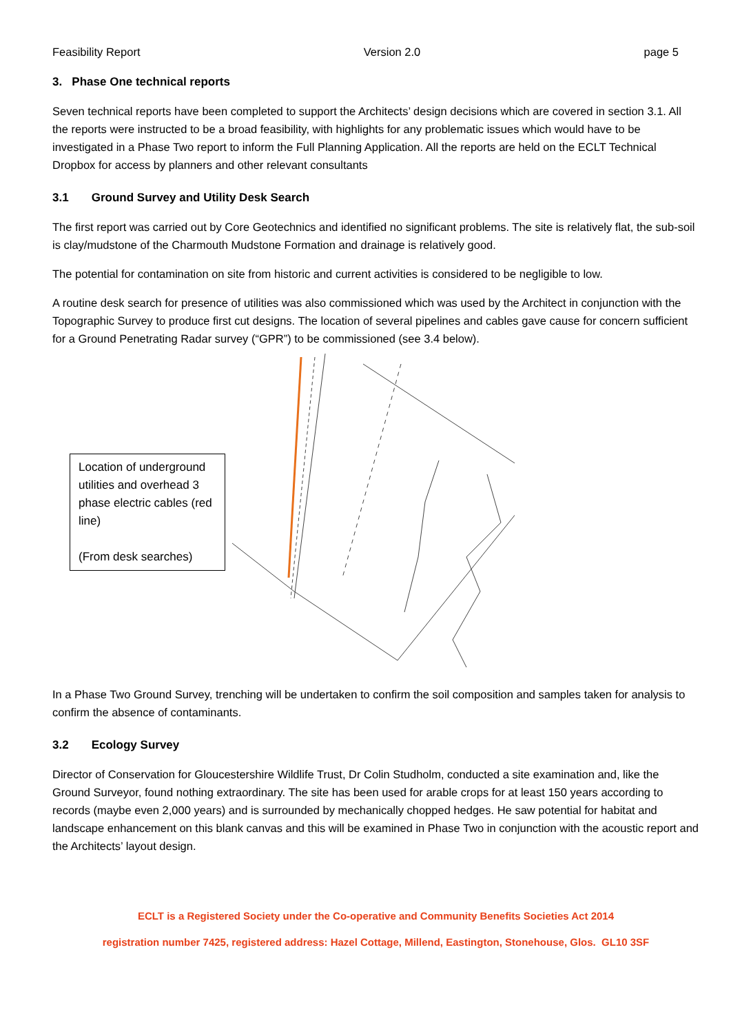Feasibility Report Version 2.0 page 5
3. Phase One technical reports
Seven technical reports have been completed to support the Architects’ design decisions which are covered in section 3.1. All the reports were instructed to be a broad feasibility, with highlights for any problematic issues which would have to be investigated in a Phase Two report to inform the Full Planning Application. All the reports are held on the ECLT Technical Dropbox for access by planners and other relevant consultants
3.1 Ground Survey and Utility Desk Search
The first report was carried out by Core Geotechnics and identified no significant problems. The site is relatively flat, the sub-soil is clay/mudstone of the Charmouth Mudstone Formation and drainage is relatively good.
The potential for contamination on site from historic and current activities is considered to be negligible to low.
A routine desk search for presence of utilities was also commissioned which was used by the Architect in conjunction with the Topographic Survey to produce first cut designs. The location of several pipelines and cables gave cause for concern sufficient for a Ground Penetrating Radar survey (“GPR”) to be commissioned (see 3.4 below).
Location of underground utilities and overhead 3 phase electric cables (red line)
(From desk searches)
In a Phase Two Ground Survey, trenching will be undertaken to confirm the soil composition and samples taken for analysis to confirm the absence of contaminants.
3.2 Ecology Survey
Director of Conservation for Gloucestershire Wildlife Trust, Dr Colin Studholm, conducted a site examination and, like the Ground Surveyor, found nothing extraordinary. The site has been used for arable crops for at least 150 years according to records (maybe even 2,000 years) and is surrounded by mechanically chopped hedges. He saw potential for habitat and landscape enhancement on this blank canvas and this will be examined in Phase Two in conjunction with the acoustic report and the Architects’ layout design.
ECLT is a Registered Society under the Co-operative and Community Benefits Societies Act 2014
registration number 7425, registered address: Hazel Cottage, Millend, Eastington, Stonehouse, Glos. GL10 3SF